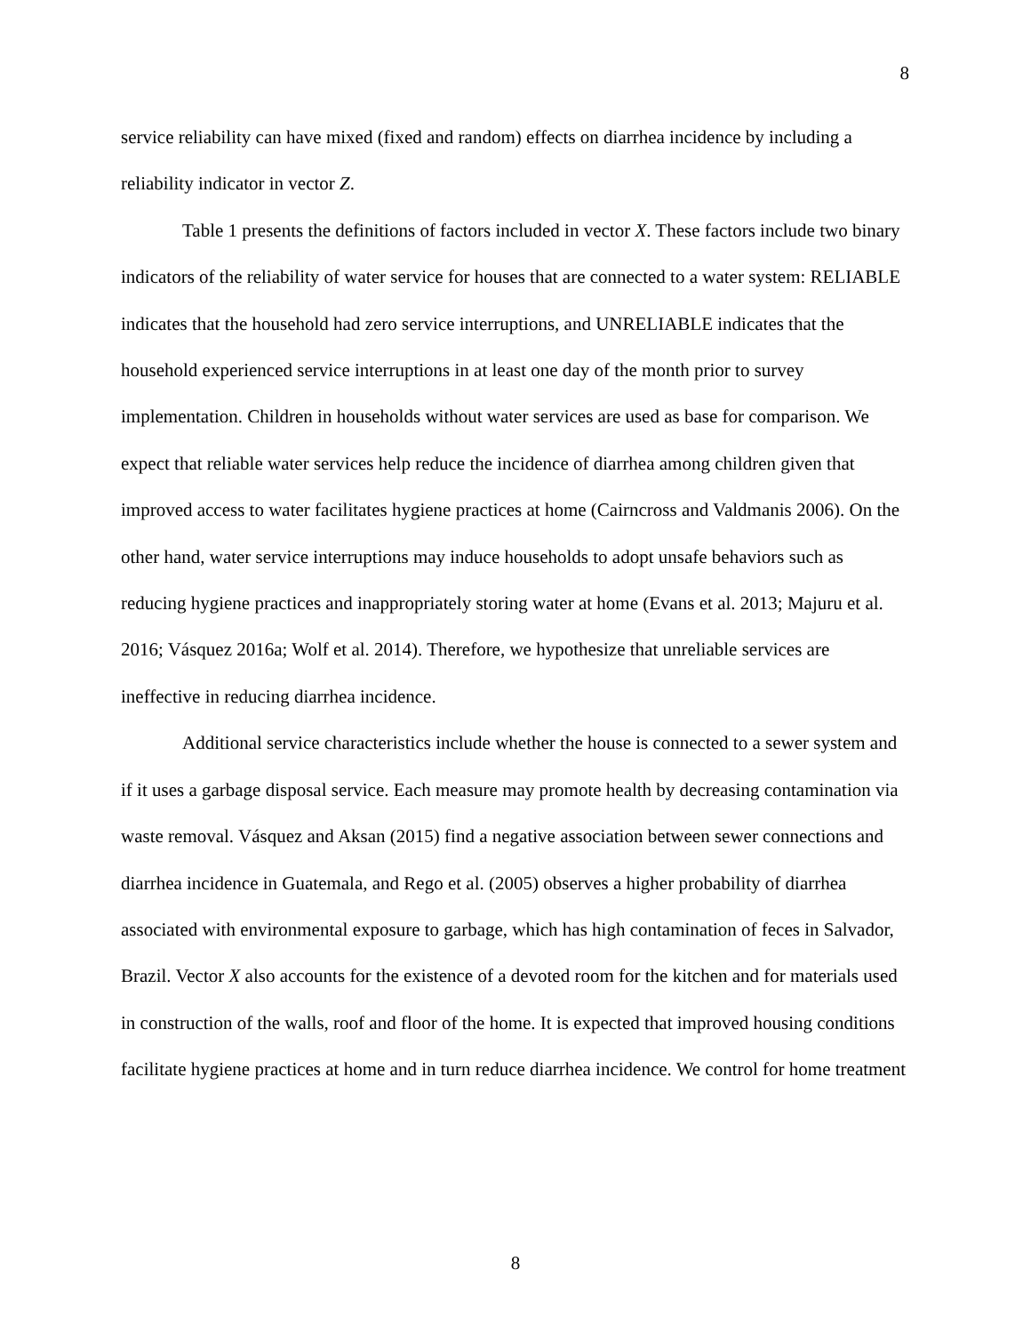8
service reliability can have mixed (fixed and random) effects on diarrhea incidence by including a reliability indicator in vector Z.
Table 1 presents the definitions of factors included in vector X. These factors include two binary indicators of the reliability of water service for houses that are connected to a water system: RELIABLE indicates that the household had zero service interruptions, and UNRELIABLE indicates that the household experienced service interruptions in at least one day of the month prior to survey implementation. Children in households without water services are used as base for comparison. We expect that reliable water services help reduce the incidence of diarrhea among children given that improved access to water facilitates hygiene practices at home (Cairncross and Valdmanis 2006). On the other hand, water service interruptions may induce households to adopt unsafe behaviors such as reducing hygiene practices and inappropriately storing water at home (Evans et al. 2013; Majuru et al. 2016; Vásquez 2016a; Wolf et al. 2014). Therefore, we hypothesize that unreliable services are ineffective in reducing diarrhea incidence.
Additional service characteristics include whether the house is connected to a sewer system and if it uses a garbage disposal service. Each measure may promote health by decreasing contamination via waste removal. Vásquez and Aksan (2015) find a negative association between sewer connections and diarrhea incidence in Guatemala, and Rego et al. (2005) observes a higher probability of diarrhea associated with environmental exposure to garbage, which has high contamination of feces in Salvador, Brazil. Vector X also accounts for the existence of a devoted room for the kitchen and for materials used in construction of the walls, roof and floor of the home. It is expected that improved housing conditions facilitate hygiene practices at home and in turn reduce diarrhea incidence. We control for home treatment
8